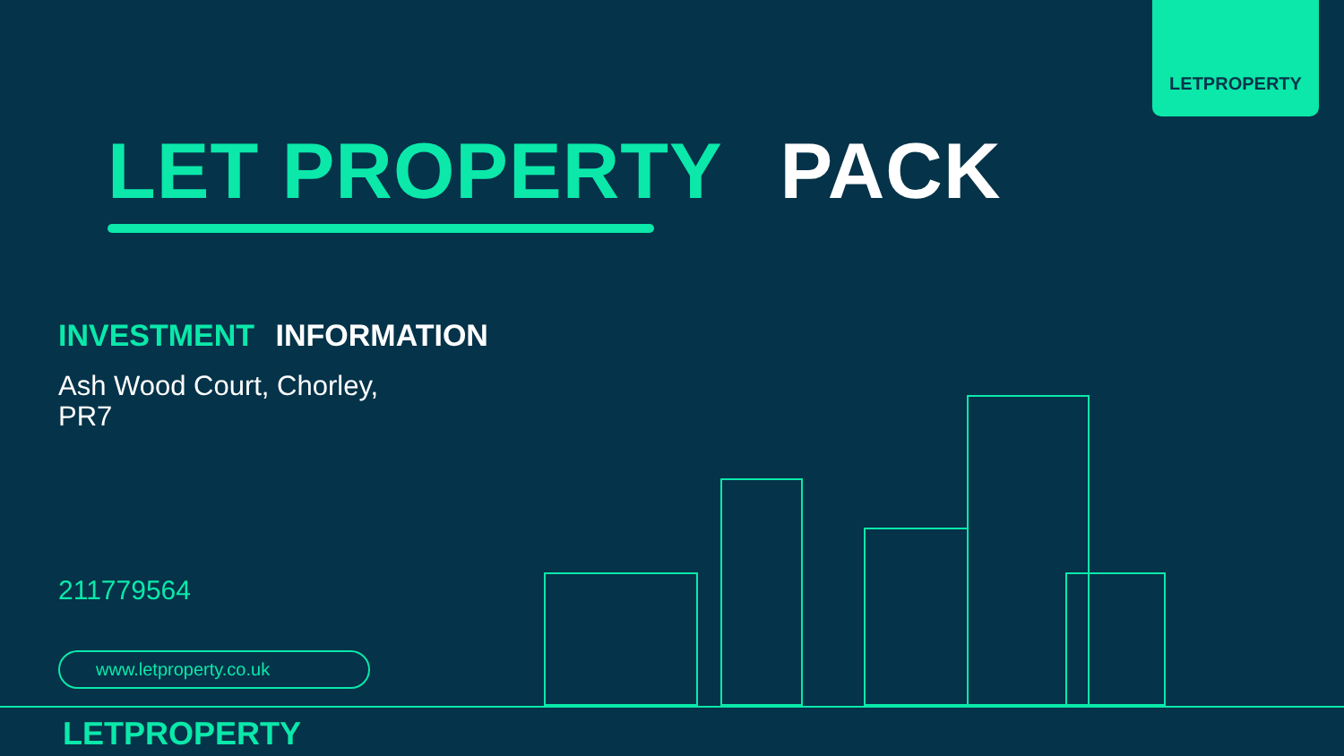LETPROPERTY
LET PROPERTY PACK
INVESTMENT INFORMATION
Ash Wood Court, Chorley,
PR7
211779564
www.letproperty.co.uk
LETPROPERTY